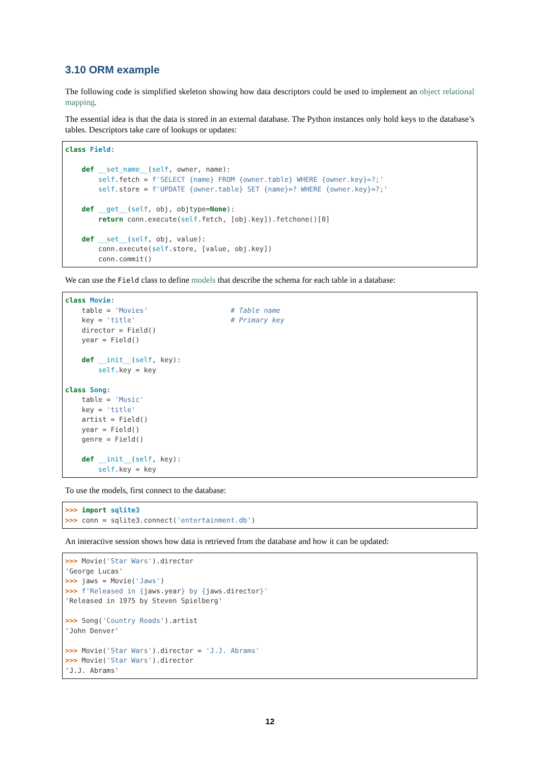3.10 ORM example
The following code is simplified skeleton showing how data descriptors could be used to implement an object relational mapping.
The essential idea is that the data is stored in an external database. The Python instances only hold keys to the database’s tables. Descriptors take care of lookups or updates:
class Field:

    def __set_name__(self, owner, name):
        self.fetch = f'SELECT {name} FROM {owner.table} WHERE {owner.key}=?;'
        self.store = f'UPDATE {owner.table} SET {name}=? WHERE {owner.key}=?;'

    def __get__(self, obj, objtype=None):
        return conn.execute(self.fetch, [obj.key]).fetchone()[0]

    def __set__(self, obj, value):
        conn.execute(self.store, [value, obj.key])
        conn.commit()
We can use the Field class to define models that describe the schema for each table in a database:
class Movie:
    table = 'Movies'                    # Table name
    key = 'title'                       # Primary key
    director = Field()
    year = Field()

    def __init__(self, key):
        self.key = key

class Song:
    table = 'Music'
    key = 'title'
    artist = Field()
    year = Field()
    genre = Field()

    def __init__(self, key):
        self.key = key
To use the models, first connect to the database:
>>> import sqlite3
>>> conn = sqlite3.connect('entertainment.db')
An interactive session shows how data is retrieved from the database and how it can be updated:
>>> Movie('Star Wars').director
'George Lucas'
>>> jaws = Movie('Jaws')
>>> f'Released in {jaws.year} by {jaws.director}'
'Released in 1975 by Steven Spielberg'

>>> Song('Country Roads').artist
'John Denver'

>>> Movie('Star Wars').director = 'J.J. Abrams'
>>> Movie('Star Wars').director
'J.J. Abrams'
12